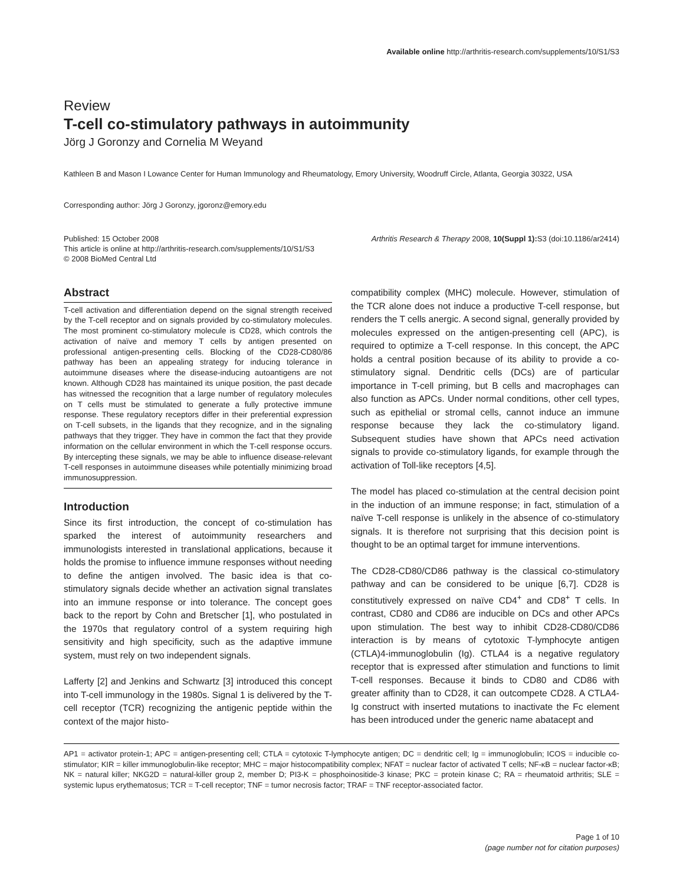Available online http://arthritis-research.com/supplements/10/S1/S3
Review
T-cell co-stimulatory pathways in autoimmunity
Jörg J Goronzy and Cornelia M Weyand
Kathleen B and Mason I Lowance Center for Human Immunology and Rheumatology, Emory University, Woodruff Circle, Atlanta, Georgia 30322, USA
Corresponding author: Jörg J Goronzy, jgoronz@emory.edu
Published: 15 October 2008
This article is online at http://arthritis-research.com/supplements/10/S1/S3
© 2008 BioMed Central Ltd
Arthritis Research & Therapy 2008, 10(Suppl 1): S3 (doi:10.1186/ar2414)
Abstract
T-cell activation and differentiation depend on the signal strength received by the T-cell receptor and on signals provided by co-stimulatory molecules. The most prominent co-stimulatory molecule is CD28, which controls the activation of naïve and memory T cells by antigen presented on professional antigen-presenting cells. Blocking of the CD28-CD80/86 pathway has been an appealing strategy for inducing tolerance in autoimmune diseases where the disease-inducing autoantigens are not known. Although CD28 has maintained its unique position, the past decade has witnessed the recognition that a large number of regulatory molecules on T cells must be stimulated to generate a fully protective immune response. These regulatory receptors differ in their preferential expression on T-cell subsets, in the ligands that they recognize, and in the signaling pathways that they trigger. They have in common the fact that they provide information on the cellular environment in which the T-cell response occurs. By intercepting these signals, we may be able to influence disease-relevant T-cell responses in autoimmune diseases while potentially minimizing broad immunosuppression.
Introduction
Since its first introduction, the concept of co-stimulation has sparked the interest of autoimmunity researchers and immunologists interested in translational applications, because it holds the promise to influence immune responses without needing to define the antigen involved. The basic idea is that co-stimulatory signals decide whether an activation signal translates into an immune response or into tolerance. The concept goes back to the report by Cohn and Bretscher [1], who postulated in the 1970s that regulatory control of a system requiring high sensitivity and high specificity, such as the adaptive immune system, must rely on two independent signals.
Lafferty [2] and Jenkins and Schwartz [3] introduced this concept into T-cell immunology in the 1980s. Signal 1 is delivered by the T-cell receptor (TCR) recognizing the antigenic peptide within the context of the major histo-
compatibility complex (MHC) molecule. However, stimulation of the TCR alone does not induce a productive T-cell response, but renders the T cells anergic. A second signal, generally provided by molecules expressed on the antigen-presenting cell (APC), is required to optimize a T-cell response. In this concept, the APC holds a central position because of its ability to provide a co-stimulatory signal. Dendritic cells (DCs) are of particular importance in T-cell priming, but B cells and macrophages can also function as APCs. Under normal conditions, other cell types, such as epithelial or stromal cells, cannot induce an immune response because they lack the co-stimulatory ligand. Subsequent studies have shown that APCs need activation signals to provide co-stimulatory ligands, for example through the activation of Toll-like receptors [4,5].
The model has placed co-stimulation at the central decision point in the induction of an immune response; in fact, stimulation of a naïve T-cell response is unlikely in the absence of co-stimulatory signals. It is therefore not surprising that this decision point is thought to be an optimal target for immune interventions.
The CD28-CD80/CD86 pathway is the classical co-stimulatory pathway and can be considered to be unique [6,7]. CD28 is constitutively expressed on naïve CD4<sup>+</sup> and CD8<sup>+</sup> T cells. In contrast, CD80 and CD86 are inducible on DCs and other APCs upon stimulation. The best way to inhibit CD28-CD80/CD86 interaction is by means of cytotoxic T-lymphocyte antigen (CTLA)4-immunoglobulin (Ig). CTLA4 is a negative regulatory receptor that is expressed after stimulation and functions to limit T-cell responses. Because it binds to CD80 and CD86 with greater affinity than to CD28, it can outcompete CD28. A CTLA4-Ig construct with inserted mutations to inactivate the Fc element has been introduced under the generic name abatacept and
AP1 = activator protein-1; APC = antigen-presenting cell; CTLA = cytotoxic T-lymphocyte antigen; DC = dendritic cell; Ig = immunoglobulin; ICOS = inducible co-stimulator; KIR = killer immunoglobulin-like receptor; MHC = major histocompatibility complex; NFAT = nuclear factor of activated T cells; NF-κB = nuclear factor-κB; NK = natural killer; NKG2D = natural-killer group 2, member D; PI3-K = phosphoinositide-3 kinase; PKC = protein kinase C; RA = rheumatoid arthritis; SLE = systemic lupus erythematosus; TCR = T-cell receptor; TNF = tumor necrosis factor; TRAF = TNF receptor-associated factor.
Page 1 of 10
(page number not for citation purposes)